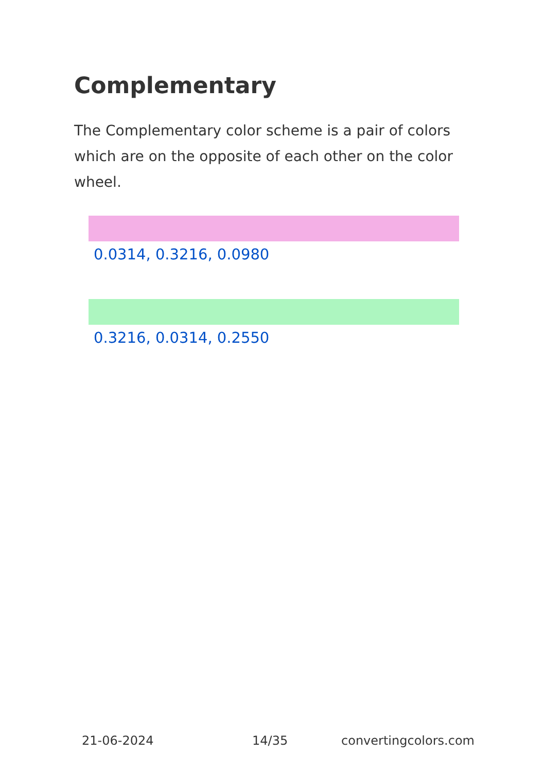Complementary
The Complementary color scheme is a pair of colors which are on the opposite of each other on the color wheel.
0.0314, 0.3216, 0.0980
0.3216, 0.0314, 0.2550
21-06-2024 14/35 convertingcolors.com